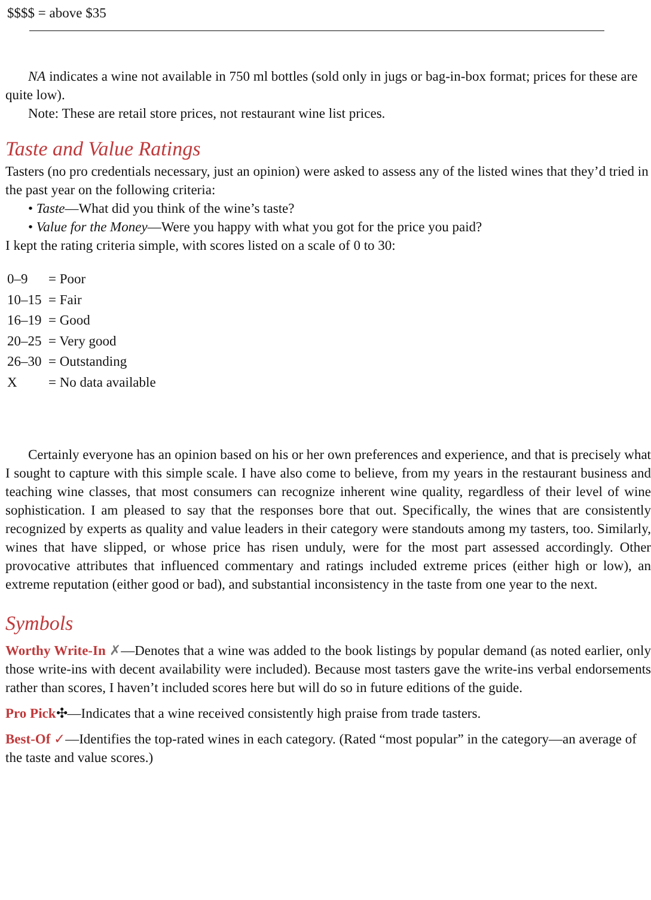$$$$ = above $35
NA indicates a wine not available in 750 ml bottles (sold only in jugs or bag-in-box format; prices for these are quite low).
Note: These are retail store prices, not restaurant wine list prices.
Taste and Value Ratings
Tasters (no pro credentials necessary, just an opinion) were asked to assess any of the listed wines that they’d tried in the past year on the following criteria:
• Taste—What did you think of the wine’s taste?
• Value for the Money—Were you happy with what you got for the price you paid?
I kept the rating criteria simple, with scores listed on a scale of 0 to 30:
| 0–9 | = Poor |
| 10–15 | = Fair |
| 16–19 | = Good |
| 20–25 | = Very good |
| 26–30 | = Outstanding |
| X | = No data available |
Certainly everyone has an opinion based on his or her own preferences and experience, and that is precisely what I sought to capture with this simple scale. I have also come to believe, from my years in the restaurant business and teaching wine classes, that most consumers can recognize inherent wine quality, regardless of their level of wine sophistication. I am pleased to say that the responses bore that out. Specifically, the wines that are consistently recognized by experts as quality and value leaders in their category were standouts among my tasters, too. Similarly, wines that have slipped, or whose price has risen unduly, were for the most part assessed accordingly. Other provocative attributes that influenced commentary and ratings included extreme prices (either high or low), an extreme reputation (either good or bad), and substantial inconsistency in the taste from one year to the next.
Symbols
Worthy Write-In ✗—Denotes that a wine was added to the book listings by popular demand (as noted earlier, only those write-ins with decent availability were included). Because most tasters gave the write-ins verbal endorsements rather than scores, I haven’t included scores here but will do so in future editions of the guide.
Pro Pick✣—Indicates that a wine received consistently high praise from trade tasters.
Best-Of ✓—Identifies the top-rated wines in each category. (Rated “most popular” in the category—an average of the taste and value scores.)